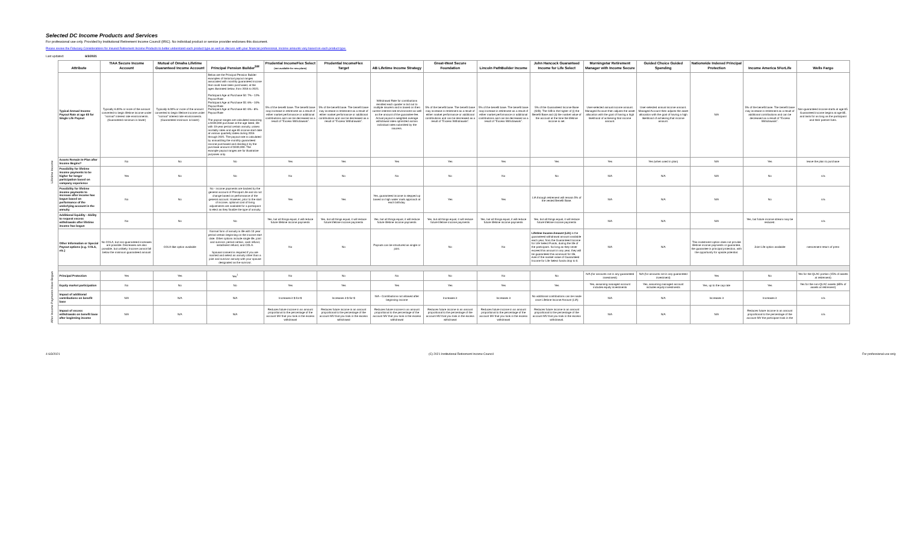Selected DC Income Products and Services
For professional use only. Provided by Institutional Retirement Income Council (IRIC). No individual product or service provider endorses this document.
Please review the Fiduciary Considerations for Insured Retirement Income Products to better understand each product type as well as discuss with your financial professional. Income amounts vary based on each product type.
Last updated: 6/3/2021
| | Attribute | TIAA Secure Income Account | Mutual of Omaha Lifetime Guaranteed Income Account | Principal Pension Builder<sup>SM</sup> | Prudential IncomeFlex Select (not available for new plans) | Prudential IncomeFlex Target | AB Lifetime Income Strategy | Great-West Secure Foundation | Lincoln PathBuilder Income | John Hancock Guaranteed Income for Life Select | Morningstar Retirement Manager with Income Secure | Guided Choice Guided Spending | Nationwide Indexed Principal Protection | Income America 5ForLife | Wells Fargo |
| --- | --- | --- | --- | --- | --- | --- | --- | --- | --- | --- | --- | --- | --- | --- | --- |
| Lifetime Income | Typical Annual Income Payout Rate at age 65 for Single Life Payout | Typically 6.00% or more of the amount converted to begin lifetime income under "normal" interest rate environments. (Guaranteed minimum is lower) | Typically 6.00% or more of the amount converted to begin lifetime income under "normal" interest rate environments. (Guaranteed minimum is lower) | Below are the Principal Pension Builder examples of historical payout ranges associated with monthly guaranteed income that could have been purchased, at the ages illustrated below, from 2016 to 2021. Participant Age at Purchase 50: 7% - 12% Payout Rate Participant Age at Purchase 55: 6% - 10% Payout Rate Participant Age at Purchase 60: 6% - 8% Payout Rate The payout ranges are calculated assuming a $100,000 purchase at the age listed, life with 10-year period certain annuity, unisex mortality rates and age 65 income start date at various quarterly dates during 2016 through 2021. The payout rate is calculated by annualizing the monthly guaranteed income purchased and dividing it by the purchase amount of $100,000. The example payout ranges are for illustrative purposes only. | 5% of the benefit base. The benefit base may increase in retirement as a result of either market performance or additional contributions and can be decreased as a result of "Excess Withdrawals". | 5% of the benefit base. The benefit base may increase in retirement as a result of either market performance or additional contributions and can be decreased as a result of "Excess Withdrawals". | Withdrawal Rate for contributions remitted each quarter is bid out to multiple insurers and is based on then current interest rate environment as well as the amount of the guarantee fee. Actual payout is weighted average withdrawal rates optimized across individual rates submitted by the insurers. | 5% of the benefit base. The benefit base may increase in retirement as a result of either market performance or additional contributions and can be decreased as a result of "Excess Withdrawals". | 5% of the benefit base. The benefit base may increase in retirement as a result of either market performance or additional contributions and can be decreased as a result of "Excess Withdrawals". | 5% of the Guaranteed Income Base (GIB). The GIB is the higher of (i) the Benefit Base and (ii) the market value of the account at the time the lifetime income is set. | User-selected annual income amount. Managed Account then adjusts the asset allocation with the goal of having a high likelihood of achieving that income amount. | User-selected annual income amount. Managed Account then adjusts the asset allocation with the goal of having a high likelihood of achieving that income amount. | N/A | 5% of the benefit base. The benefit base may increase in retirement as a result of additional contributions and can be decreased as a result of "Excess Withdrawals". | Non-guaranteed income starts at age 65. Guaranteed income begins at age 85, and lasts for as long as the participant and their partner lives. |
| | Assets Remain In-Plan after Income Begins? | No | No | No | Yes | Yes | Yes | Yes | Yes | Yes | Yes | Yes (when used in plan) | N/A | Yes | leave the plan to purchase |
| | Possibility for lifetime income payments to be higher for longer participation based on company experience | Yes | No | No | No | No | No | No | No | No | N/A | N/A | N/A | No | n/a |
| | Possibility for lifetime income payments to increase after income has begun based on performance of the underlying account in the annuity | No | No | No - income payments are backed by the general account of Principal Life and do not change based on performance of the general account. However, prior to the start of income, optional cost of living adjustments are available for a participant to elect as they finalize the type of annuity. | Yes | Yes | Yes, guaranteed income is stepped up based on high water mark approach at each birthday. | Yes | Yes | LIA through retirement will remain 5% of the vested Benefit Base. | N/A | N/A | N/A | No | n/a |
| | Additional liquidity - Ability to request excess withdrawals after lifetime income has begun | No | No | No | Yes, but all things equal, it will reduce future lifetime income payments | Yes, but all things equal, it will reduce future lifetime income payments | Yes, but all things equal, it will reduce future lifetime income payments | Yes, but all things equal, it will reduce future lifetime income payments | Yes, but all things equal, it will reduce future lifetime income payments | Yes, but all things equal, it will reduce future lifetime income payments | N/A | N/A | N/A | Yes, but future income stream may be reduced. | n/a |
| | Other Information or Special Payout options (e.g. COLA, etc.) | No COLA, but non-guaranteed increases are possible. Decreases are also possible, but unlikely. Income cannot fall below the minimum guaranteed amount | COLA-like option available | Normal form of annuity is life with 10 year period certain beginning on the income start date. Other options include single life, joint and survivor, period certain, cash refund, installment refund, and COLA. Spousal consent is required if you are married and select an annuity other than a joint and survivor annuity with your spouse designated as the survivor. | No | No | Payouts can be structured as single or joint. | No | No | Lifetime Income Amount (LIA) is the guaranteed withdrawal amount available each year, from the Guaranteed Income for Life Select Funds, during the life of the participant. So long as they never exceed this amount in any year, they will be guaranteed this ammount for life, even if the market value of Guaranteed Income for Life Select funds drop to 0. | N/A | N/A | This investment option does not provide lifetime income payments or guarantee, the guarantee is principal protection, with the opportunity for upside potential. | Joint Life option available | mencement return of prem |
| After Income Payments Have Begun | Principal Protection | Yes | Yes | Yes<sup>1</sup> | No | No | No | No | No | No | N/A (for amounts not in any guaranteed investment) | N/A (for amounts not in any guaranteed investment) | Yes | No | Yes for the QLAC portion (15% of assets at retirement) |
| | Equity market participation | No | No | No | Yes | Yes | Yes | Yes | Yes | Yes | Yes, assuming managed account includes equity investments | Yes, assuming managed account includes equity investments | Yes, up to the cap rate | Yes | Yes for the non-QLAC assets (85% of assets at retirement) |
| | Impact of additional contributions on benefit base | N/A | N/A | N/A | Increases it $-for-$ | Increases it $-for-$ | N/A - Contributions not allowed after beginning income | Increases it | Increases it | No additional contributions can be made once Lifetime Income Amount (LIA) | N/A | N/A | Increases it | Increases it | n/a |
| | Impact of excess withdrawals on benefit base after beginning income | N/A | N/A | N/A | Reduces future income in an amount proportional to the percentage of the account MV that you took in the excess withdrawal | Reduces future income in an amount proportional to the percentage of the account MV that you took in the excess withdrawal | Reduces future income in an amount proportional to the percentage of the account MV that you took in the excess withdrawal | Reduces future income in an amount proportional to the percentage of the account MV that you took in the excess withdrawal | Reduces future income in an amount proportional to the percentage of the account MV that you took in the excess withdrawal | Reduces future income in an amount proportional to the percentage of the account MV that you took in the excess withdrawal. | N/A | N/A | N/A | Reduces future income in an amount proportional to the percentage of the account MV the participant took in the | n/a |
4 6/3/2021 (C) 2021 Institutional Retirement Income Council For professional use only